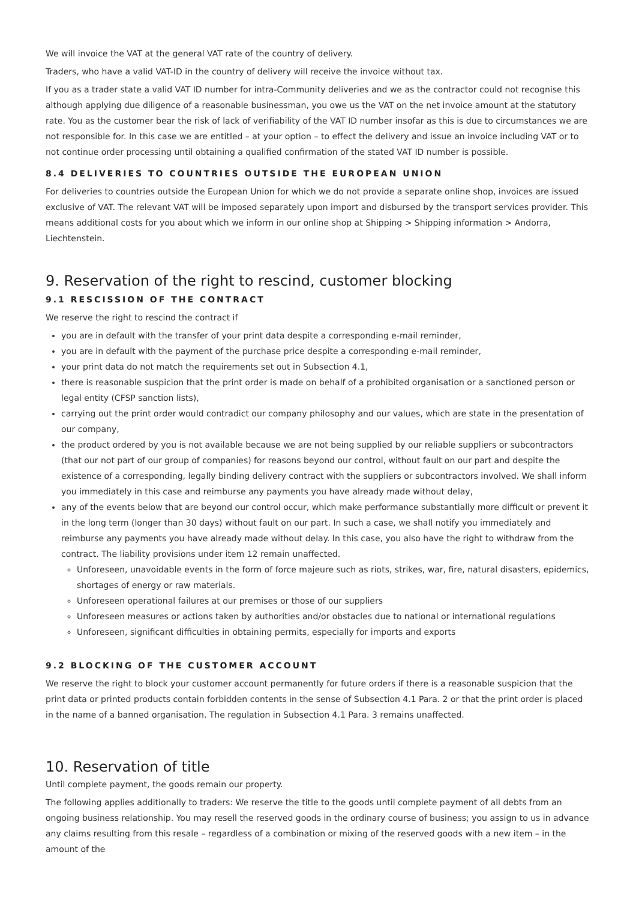We will invoice the VAT at the general VAT rate of the country of delivery.
Traders, who have a valid VAT-ID in the country of delivery will receive the invoice without tax.
If you as a trader state a valid VAT ID number for intra-Community deliveries and we as the contractor could not recognise this although applying due diligence of a reasonable businessman, you owe us the VAT on the net invoice amount at the statutory rate. You as the customer bear the risk of lack of verifiability of the VAT ID number insofar as this is due to circumstances we are not responsible for. In this case we are entitled – at your option – to effect the delivery and issue an invoice including VAT or to not continue order processing until obtaining a qualified confirmation of the stated VAT ID number is possible.
8.4 DELIVERIES TO COUNTRIES OUTSIDE THE EUROPEAN UNION
For deliveries to countries outside the European Union for which we do not provide a separate online shop, invoices are issued exclusive of VAT. The relevant VAT will be imposed separately upon import and disbursed by the transport services provider. This means additional costs for you about which we inform in our online shop at Shipping > Shipping information > Andorra, Liechtenstein.
9. Reservation of the right to rescind, customer blocking
9.1 RESCISSION OF THE CONTRACT
We reserve the right to rescind the contract if
you are in default with the transfer of your print data despite a corresponding e-mail reminder,
you are in default with the payment of the purchase price despite a corresponding e-mail reminder,
your print data do not match the requirements set out in Subsection 4.1,
there is reasonable suspicion that the print order is made on behalf of a prohibited organisation or a sanctioned person or legal entity (CFSP sanction lists),
carrying out the print order would contradict our company philosophy and our values, which are state in the presentation of our company,
the product ordered by you is not available because we are not being supplied by our reliable suppliers or subcontractors (that our not part of our group of companies) for reasons beyond our control, without fault on our part and despite the existence of a corresponding, legally binding delivery contract with the suppliers or subcontractors involved. We shall inform you immediately in this case and reimburse any payments you have already made without delay,
any of the events below that are beyond our control occur, which make performance substantially more difficult or prevent it in the long term (longer than 30 days) without fault on our part. In such a case, we shall notify you immediately and reimburse any payments you have already made without delay. In this case, you also have the right to withdraw from the contract. The liability provisions under item 12 remain unaffected.
Unforeseen, unavoidable events in the form of force majeure such as riots, strikes, war, fire, natural disasters, epidemics, shortages of energy or raw materials.
Unforeseen operational failures at our premises or those of our suppliers
Unforeseen measures or actions taken by authorities and/or obstacles due to national or international regulations
Unforeseen, significant difficulties in obtaining permits, especially for imports and exports
9.2 BLOCKING OF THE CUSTOMER ACCOUNT
We reserve the right to block your customer account permanently for future orders if there is a reasonable suspicion that the print data or printed products contain forbidden contents in the sense of Subsection 4.1 Para. 2 or that the print order is placed in the name of a banned organisation. The regulation in Subsection 4.1 Para. 3 remains unaffected.
10. Reservation of title
Until complete payment, the goods remain our property.
The following applies additionally to traders: We reserve the title to the goods until complete payment of all debts from an ongoing business relationship. You may resell the reserved goods in the ordinary course of business; you assign to us in advance any claims resulting from this resale – regardless of a combination or mixing of the reserved goods with a new item – in the amount of the